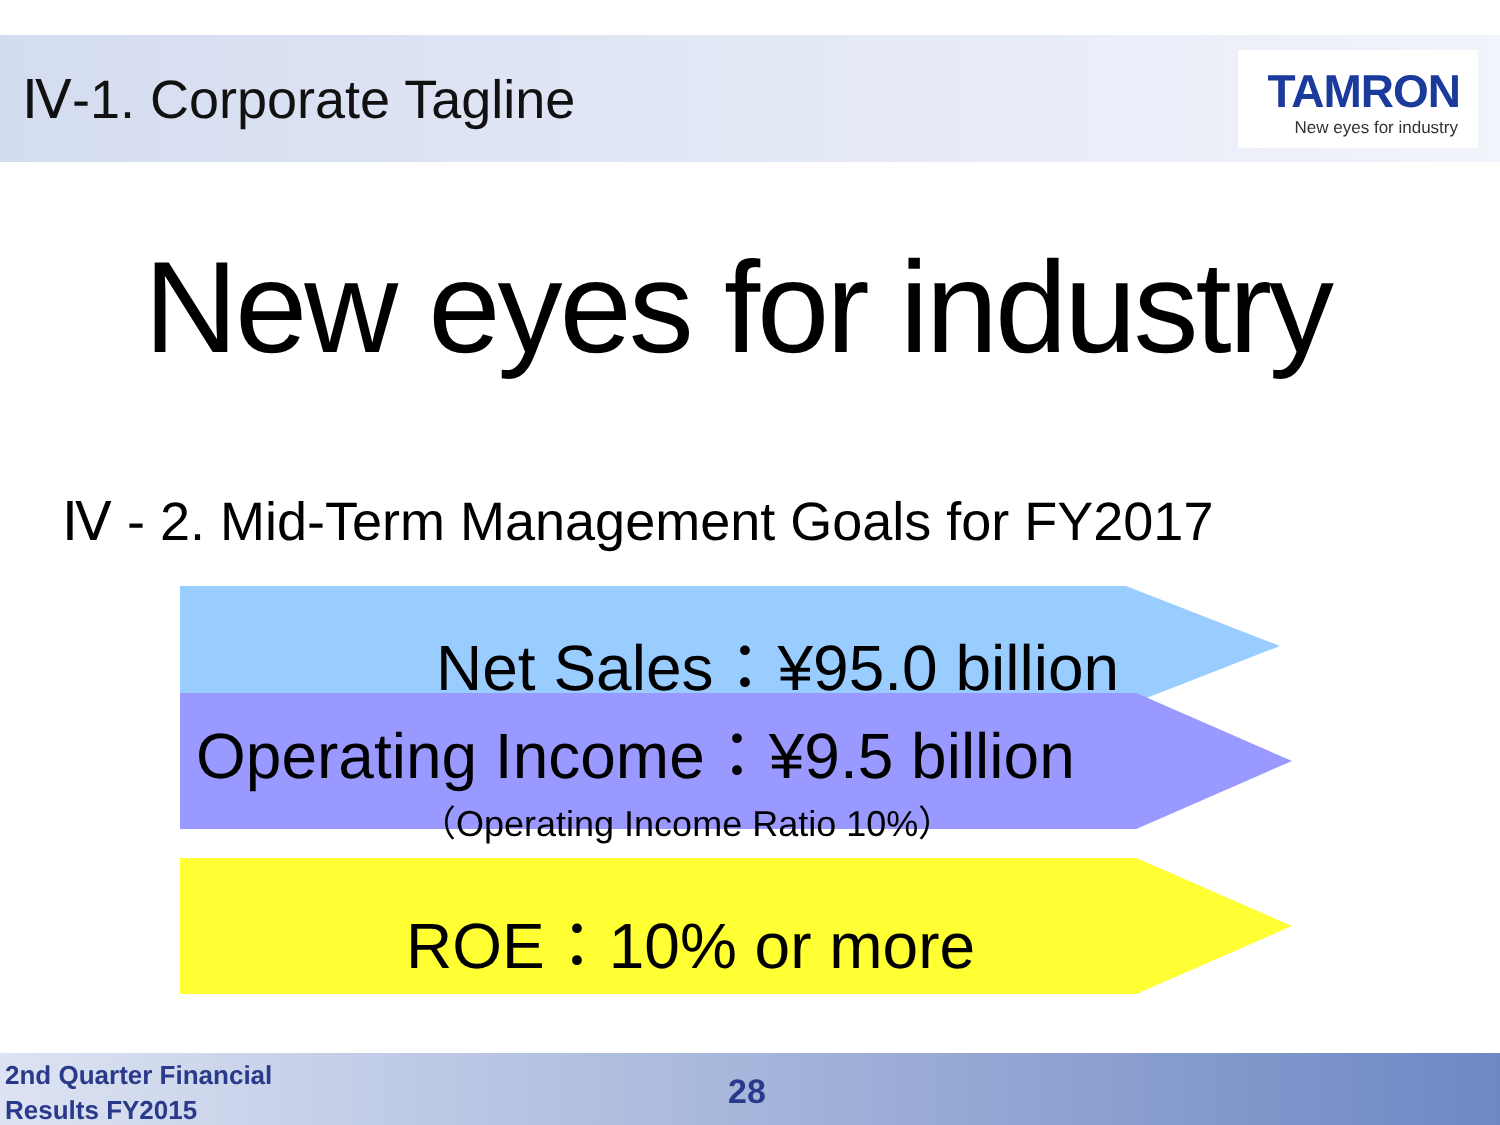Ⅳ-1. Corporate Tagline
TAMRON
New eyes for industry
New eyes for industry
Ⅳ - 2. Mid-Term Management Goals for FY2017
Net Sales：¥95.0 billion
Operating Income：¥9.5 billion
（Operating Income Ratio 10%）
ROE：10% or more
2nd Quarter Financial
Results FY2015
28